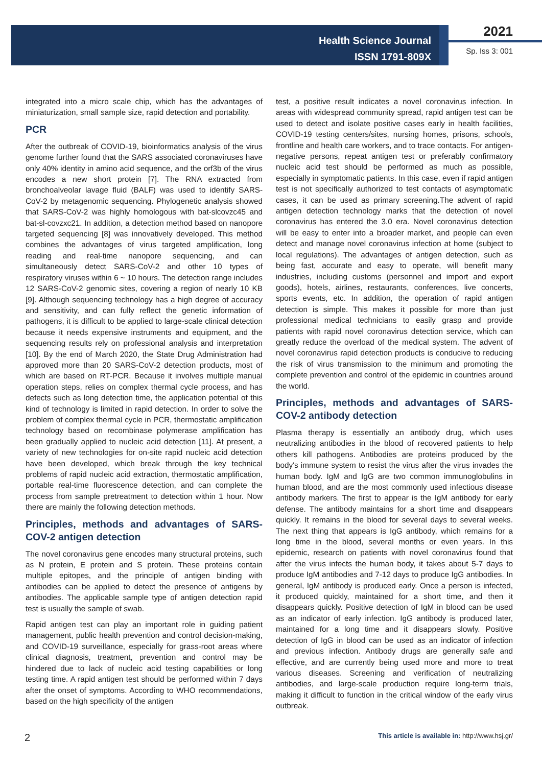Health Science Journal
ISSN 1791-809X
2021
Sp. Iss 3: 001
integrated into a micro scale chip, which has the advantages of miniaturization, small sample size, rapid detection and portability.
PCR
After the outbreak of COVID-19, bioinformatics analysis of the virus genome further found that the SARS associated coronaviruses have only 40% identity in amino acid sequence, and the orf3b of the virus encodes a new short protein [7]. The RNA extracted from bronchoalveolar lavage fluid (BALF) was used to identify SARS-CoV-2 by metagenomic sequencing. Phylogenetic analysis showed that SARS-CoV-2 was highly homologous with bat-slcovzc45 and bat-sl-covzxc21. In addition, a detection method based on nanopore targeted sequencing [8] was innovatively developed. This method combines the advantages of virus targeted amplification, long reading and real-time nanopore sequencing, and can simultaneously detect SARS-CoV-2 and other 10 types of respiratory viruses within 6 ~ 10 hours. The detection range includes 12 SARS-CoV-2 genomic sites, covering a region of nearly 10 KB [9]. Although sequencing technology has a high degree of accuracy and sensitivity, and can fully reflect the genetic information of pathogens, it is difficult to be applied to large-scale clinical detection because it needs expensive instruments and equipment, and the sequencing results rely on professional analysis and interpretation [10]. By the end of March 2020, the State Drug Administration had approved more than 20 SARS-CoV-2 detection products, most of which are based on RT-PCR. Because it involves multiple manual operation steps, relies on complex thermal cycle process, and has defects such as long detection time, the application potential of this kind of technology is limited in rapid detection. In order to solve the problem of complex thermal cycle in PCR, thermostatic amplification technology based on recombinase polymerase amplification has been gradually applied to nucleic acid detection [11]. At present, a variety of new technologies for on-site rapid nucleic acid detection have been developed, which break through the key technical problems of rapid nucleic acid extraction, thermostatic amplification, portable real-time fluorescence detection, and can complete the process from sample pretreatment to detection within 1 hour. Now there are mainly the following detection methods.
Principles, methods and advantages of SARS-COV-2 antigen detection
The novel coronavirus gene encodes many structural proteins, such as N protein, E protein and S protein. These proteins contain multiple epitopes, and the principle of antigen binding with antibodies can be applied to detect the presence of antigens by antibodies. The applicable sample type of antigen detection rapid test is usually the sample of swab.
Rapid antigen test can play an important role in guiding patient management, public health prevention and control decision-making, and COVID-19 surveillance, especially for grass-root areas where clinical diagnosis, treatment, prevention and control may be hindered due to lack of nucleic acid testing capabilities or long testing time. A rapid antigen test should be performed within 7 days after the onset of symptoms. According to WHO recommendations, based on the high specificity of the antigen
test, a positive result indicates a novel coronavirus infection. In areas with widespread community spread, rapid antigen test can be used to detect and isolate positive cases early in health facilities, COVID-19 testing centers/sites, nursing homes, prisons, schools, frontline and health care workers, and to trace contacts. For antigen-negative persons, repeat antigen test or preferably confirmatory nucleic acid test should be performed as much as possible, especially in symptomatic patients. In this case, even if rapid antigen test is not specifically authorized to test contacts of asymptomatic cases, it can be used as primary screening.The advent of rapid antigen detection technology marks that the detection of novel coronavirus has entered the 3.0 era. Novel coronavirus detection will be easy to enter into a broader market, and people can even detect and manage novel coronavirus infection at home (subject to local regulations). The advantages of antigen detection, such as being fast, accurate and easy to operate, will benefit many industries, including customs (personnel and import and export goods), hotels, airlines, restaurants, conferences, live concerts, sports events, etc. In addition, the operation of rapid antigen detection is simple. This makes it possible for more than just professional medical technicians to easily grasp and provide patients with rapid novel coronavirus detection service, which can greatly reduce the overload of the medical system. The advent of novel coronavirus rapid detection products is conducive to reducing the risk of virus transmission to the minimum and promoting the complete prevention and control of the epidemic in countries around the world.
Principles, methods and advantages of SARS-COV-2 antibody detection
Plasma therapy is essentially an antibody drug, which uses neutralizing antibodies in the blood of recovered patients to help others kill pathogens. Antibodies are proteins produced by the body's immune system to resist the virus after the virus invades the human body. IgM and IgG are two common immunoglobulins in human blood, and are the most commonly used infectious disease antibody markers. The first to appear is the IgM antibody for early defense. The antibody maintains for a short time and disappears quickly. It remains in the blood for several days to several weeks. The next thing that appears is IgG antibody, which remains for a long time in the blood, several months or even years. In this epidemic, research on patients with novel coronavirus found that after the virus infects the human body, it takes about 5-7 days to produce IgM antibodies and 7-12 days to produce IgG antibodies. In general, IgM antibody is produced early. Once a person is infected, it produced quickly, maintained for a short time, and then it disappears quickly. Positive detection of IgM in blood can be used as an indicator of early infection. IgG antibody is produced later, maintained for a long time and it disappears slowly. Positive detection of IgG in blood can be used as an indicator of infection and previous infection. Antibody drugs are generally safe and effective, and are currently being used more and more to treat various diseases. Screening and verification of neutralizing antibodies, and large-scale production require long-term trials, making it difficult to function in the critical window of the early virus outbreak.
2 This article is available in: http://www.hsj.gr/